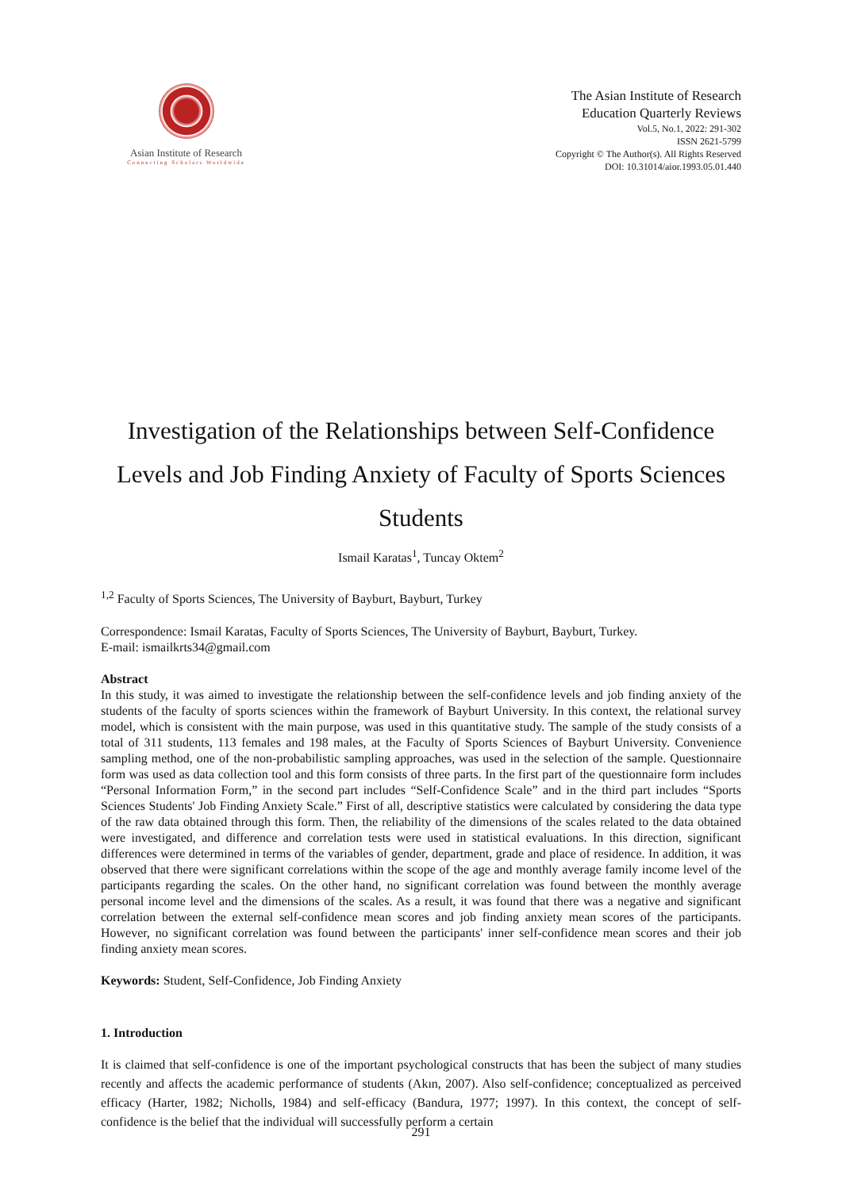Asian Institute of Research
Connecting Scholars Worldwide
The Asian Institute of Research
Education Quarterly Reviews
Vol.5, No.1, 2022: 291-302
ISSN 2621-5799
Copyright © The Author(s). All Rights Reserved
DOI: 10.31014/aior.1993.05.01.440
Investigation of the Relationships between Self-Confidence Levels and Job Finding Anxiety of Faculty of Sports Sciences Students
Ismail Karatas<sup>1</sup>, Tuncay Oktem<sup>2</sup>
<sup>1,2</sup> Faculty of Sports Sciences, The University of Bayburt, Bayburt, Turkey
Correspondence: Ismail Karatas, Faculty of Sports Sciences, The University of Bayburt, Bayburt, Turkey.
E-mail: ismailkrts34@gmail.com
Abstract
In this study, it was aimed to investigate the relationship between the self-confidence levels and job finding anxiety of the students of the faculty of sports sciences within the framework of Bayburt University. In this context, the relational survey model, which is consistent with the main purpose, was used in this quantitative study. The sample of the study consists of a total of 311 students, 113 females and 198 males, at the Faculty of Sports Sciences of Bayburt University. Convenience sampling method, one of the non-probabilistic sampling approaches, was used in the selection of the sample. Questionnaire form was used as data collection tool and this form consists of three parts. In the first part of the questionnaire form includes “Personal Information Form,” in the second part includes “Self-Confidence Scale” and in the third part includes “Sports Sciences Students' Job Finding Anxiety Scale.” First of all, descriptive statistics were calculated by considering the data type of the raw data obtained through this form. Then, the reliability of the dimensions of the scales related to the data obtained were investigated, and difference and correlation tests were used in statistical evaluations. In this direction, significant differences were determined in terms of the variables of gender, department, grade and place of residence. In addition, it was observed that there were significant correlations within the scope of the age and monthly average family income level of the participants regarding the scales. On the other hand, no significant correlation was found between the monthly average personal income level and the dimensions of the scales. As a result, it was found that there was a negative and significant correlation between the external self-confidence mean scores and job finding anxiety mean scores of the participants. However, no significant correlation was found between the participants' inner self-confidence mean scores and their job finding anxiety mean scores.
Keywords: Student, Self-Confidence, Job Finding Anxiety
1. Introduction
It is claimed that self-confidence is one of the important psychological constructs that has been the subject of many studies recently and affects the academic performance of students (Akın, 2007). Also self-confidence; conceptualized as perceived efficacy (Harter, 1982; Nicholls, 1984) and self-efficacy (Bandura, 1977; 1997). In this context, the concept of self-confidence is the belief that the individual will successfully perform a certain
291